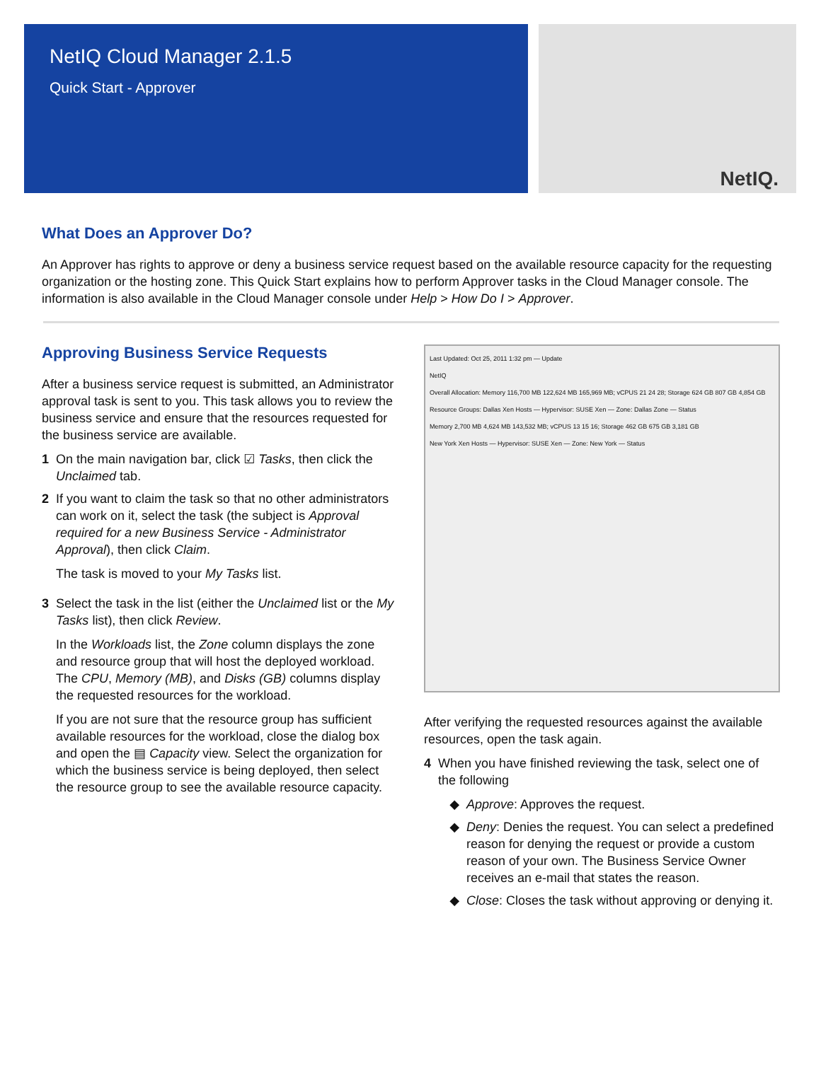NetIQ Cloud Manager 2.1.5
Quick Start - Approver
NetIQ.
What Does an Approver Do?
An Approver has rights to approve or deny a business service request based on the available resource capacity for the requesting organization or the hosting zone. This Quick Start explains how to perform Approver tasks in the Cloud Manager console. The information is also available in the Cloud Manager console under Help > How Do I > Approver.
Approving Business Service Requests
After a business service request is submitted, an Administrator approval task is sent to you. This task allows you to review the business service and ensure that the resources requested for the business service are available.
1 On the main navigation bar, click ☑ Tasks, then click the Unclaimed tab.
2 If you want to claim the task so that no other administrators can work on it, select the task (the subject is Approval required for a new Business Service - Administrator Approval), then click Claim.
The task is moved to your My Tasks list.
3 Select the task in the list (either the Unclaimed list or the My Tasks list), then click Review.
In the Workloads list, the Zone column displays the zone and resource group that will host the deployed workload. The CPU, Memory (MB), and Disks (GB) columns display the requested resources for the workload.
If you are not sure that the resource group has sufficient available resources for the workload, close the dialog box and open the ▤ Capacity view. Select the organization for which the business service is being deployed, then select the resource group to see the available resource capacity.
Last Updated: Oct 25, 2011 1:32 pm — Update
NetIQ
Overall Allocation: Memory 116,700 MB 122,624 MB 165,969 MB; vCPUS 21 24 28; Storage 624 GB 807 GB 4,854 GB
Resource Groups: Dallas Xen Hosts — Hypervisor: SUSE Xen — Zone: Dallas Zone — Status
Memory 2,700 MB 4,624 MB 143,532 MB; vCPUS 13 15 16; Storage 462 GB 675 GB 3,181 GB
New York Xen Hosts — Hypervisor: SUSE Xen — Zone: New York — Status
After verifying the requested resources against the available resources, open the task again.
4 When you have finished reviewing the task, select one of the following
Approve: Approves the request.
Deny: Denies the request. You can select a predefined reason for denying the request or provide a custom reason of your own. The Business Service Owner receives an e-mail that states the reason.
Close: Closes the task without approving or denying it.